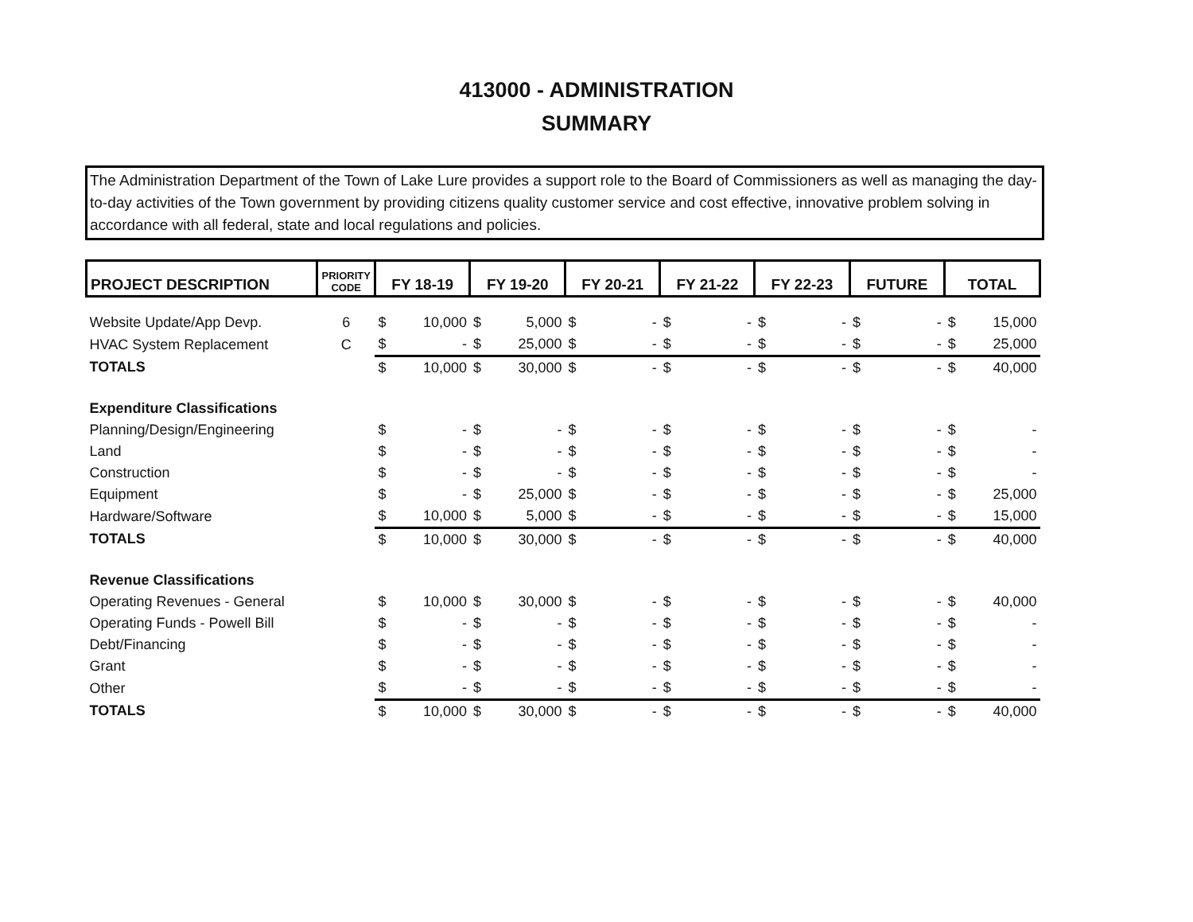413000 - ADMINISTRATION
SUMMARY
The Administration Department of the Town of Lake Lure provides a support role to the Board of Commissioners as well as managing the day-to-day activities of the Town government by providing citizens quality customer service and cost effective, innovative problem solving in accordance with all federal, state and local regulations and policies.
| PROJECT DESCRIPTION | PRIORITY CODE | FY 18-19 | | FY 19-20 | | FY 20-21 | | FY 21-22 | | FY 22-23 | | FUTURE | | TOTAL | |
| --- | --- | --- | --- | --- | --- | --- | --- | --- | --- | --- | --- | --- | --- | --- | --- |
| Website Update/App Devp. | 6 | $ | 10,000 | $ | 5,000 | $ | - | $ | - | $ | - | $ | - | $ | 15,000 |
| HVAC System Replacement | C | $ | - | $ | 25,000 | $ | - | $ | - | $ | - | $ | - | $ | 25,000 |
| TOTALS | | $ | 10,000 | $ | 30,000 | $ | - | $ | - | $ | - | $ | - | $ | 40,000 |
| Expenditure Classifications | | | | | | | | | | | | | | | |
| Planning/Design/Engineering | | $ | - | $ | - | $ | - | $ | - | $ | - | $ | - | $ | - |
| Land | | $ | - | $ | - | $ | - | $ | - | $ | - | $ | - | $ | - |
| Construction | | $ | - | $ | - | $ | - | $ | - | $ | - | $ | - | $ | - |
| Equipment | | $ | - | $ | 25,000 | $ | - | $ | - | $ | - | $ | - | $ | 25,000 |
| Hardware/Software | | $ | 10,000 | $ | 5,000 | $ | - | $ | - | $ | - | $ | - | $ | 15,000 |
| TOTALS | | $ | 10,000 | $ | 30,000 | $ | - | $ | - | $ | - | $ | - | $ | 40,000 |
| Revenue Classifications | | | | | | | | | | | | | | | |
| Operating Revenues - General | | $ | 10,000 | $ | 30,000 | $ | - | $ | - | $ | - | $ | - | $ | 40,000 |
| Operating Funds - Powell Bill | | $ | - | $ | - | $ | - | $ | - | $ | - | $ | - | $ | - |
| Debt/Financing | | $ | - | $ | - | $ | - | $ | - | $ | - | $ | - | $ | - |
| Grant | | $ | - | $ | - | $ | - | $ | - | $ | - | $ | - | $ | - |
| Other | | $ | - | $ | - | $ | - | $ | - | $ | - | $ | - | $ | - |
| TOTALS | | $ | 10,000 | $ | 30,000 | $ | - | $ | - | $ | - | $ | - | $ | 40,000 |